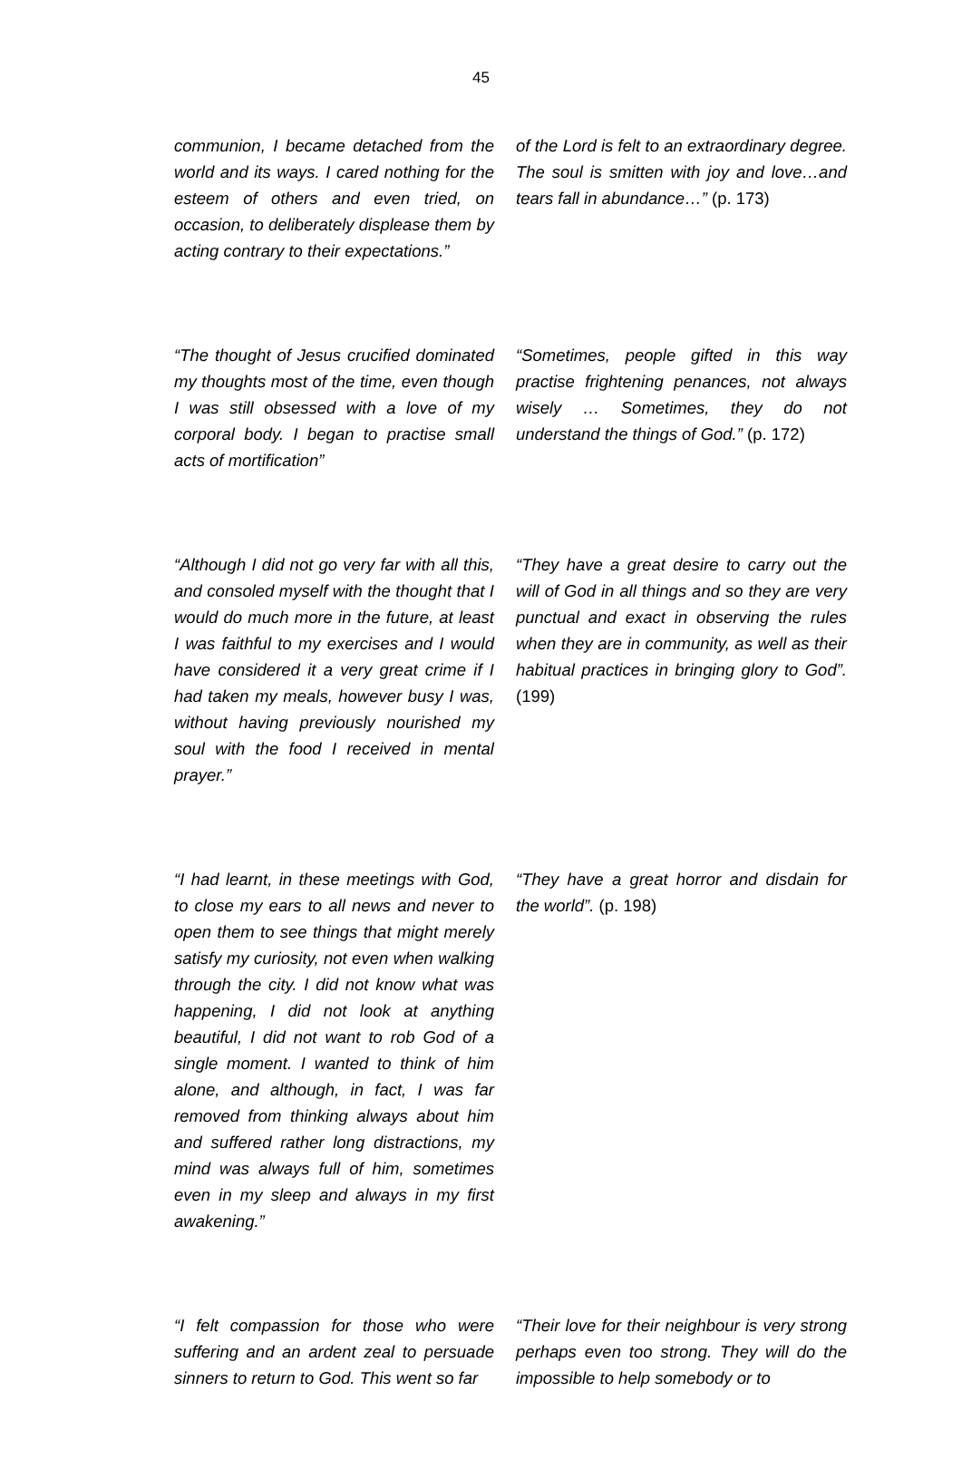45
| communion, I became detached from the world and its ways. I cared nothing for the esteem of others and even tried, on occasion, to deliberately displease them by acting contrary to their expectations.” | of the Lord is felt to an extraordinary degree. The soul is smitten with joy and love…and tears fall in abundance…” (p. 173) |
| “The thought of Jesus crucified dominated my thoughts most of the time, even though I was still obsessed with a love of my corporal body. I began to practise small acts of mortification” | “Sometimes, people gifted in this way practise frightening penances, not always wisely … Sometimes, they do not understand the things of God.” (p. 172) |
| “Although I did not go very far with all this, and consoled myself with the thought that I would do much more in the future, at least I was faithful to my exercises and I would have considered it a very great crime if I had taken my meals, however busy I was, without having previously nourished my soul with the food I received in mental prayer.” | “They have a great desire to carry out the will of God in all things and so they are very punctual and exact in observing the rules when they are in community, as well as their habitual practices in bringing glory to God”. (199) |
| “I had learnt, in these meetings with God, to close my ears to all news and never to open them to see things that might merely satisfy my curiosity, not even when walking through the city. I did not know what was happening, I did not look at anything beautiful, I did not want to rob God of a single moment. I wanted to think of him alone, and although, in fact, I was far removed from thinking always about him and suffered rather long distractions, my mind was always full of him, sometimes even in my sleep and always in my first awakening.” | “They have a great horror and disdain for the world”. (p. 198) |
| “I felt compassion for those who were suffering and an ardent zeal to persuade sinners to return to God. This went so far | “Their love for their neighbour is very strong perhaps even too strong. They will do the impossible to help somebody or to |